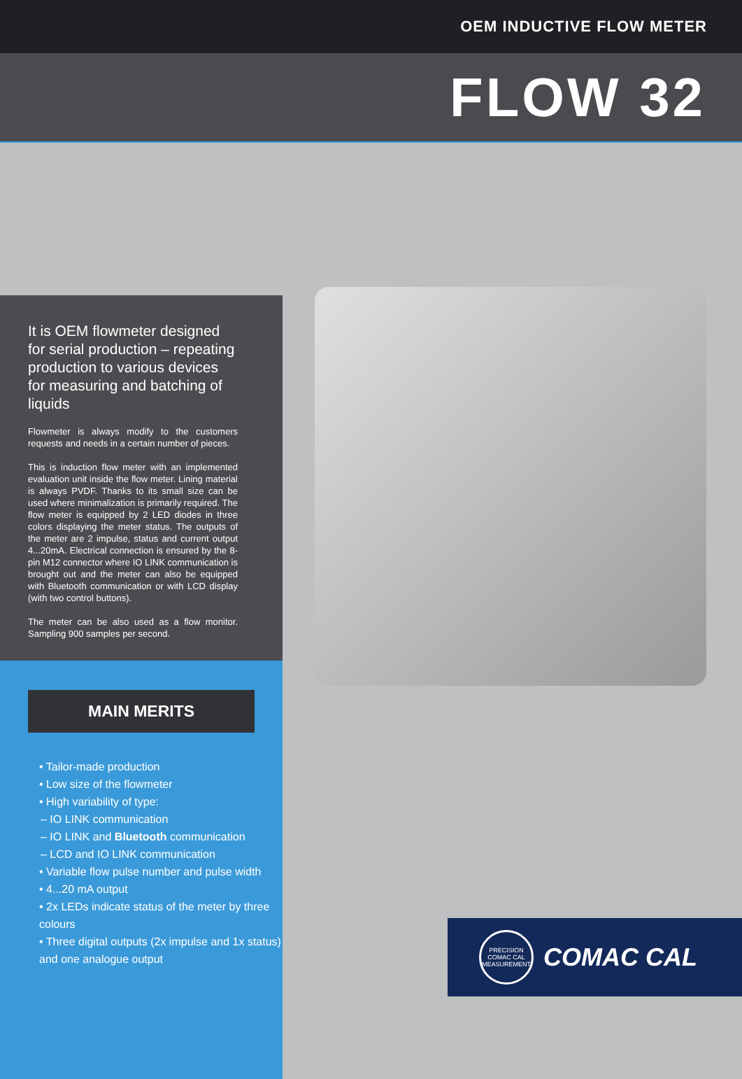OEM INDUCTIVE FLOW METER
FLOW 32
It is OEM flowmeter designed for serial production – repeating production to various devices for measuring and batching of liquids
Flowmeter is always modify to the customers requests and needs in a certain number of pieces.
This is induction flow meter with an implemented evaluation unit inside the flow meter. Lining material is always PVDF. Thanks to its small size can be used where minimalization is primarily required. The flow meter is equipped by 2 LED diodes in three colors displaying the meter status. The outputs of the meter are 2 impulse, status and current output 4...20mA. Electrical connection is ensured by the 8-pin M12 connector where IO LINK communication is brought out and the meter can also be equipped with Bluetooth communication or with LCD display (with two control buttons).
The meter can be also used as a flow monitor. Sampling 900 samples per second.
MAIN MERITS
• Tailor-made production
• Low size of the flowmeter
• High variability of type:
– IO LINK communication
– IO LINK and Bluetooth communication
– LCD and IO LINK communication
• Variable flow pulse number and pulse width
• 4...20 mA output
• 2x LEDs indicate status of the meter by three colours
• Three digital outputs (2x impulse and 1x status) and one analogue output
PRECISION COMAC CAL MEASUREMENT
COMAC CAL